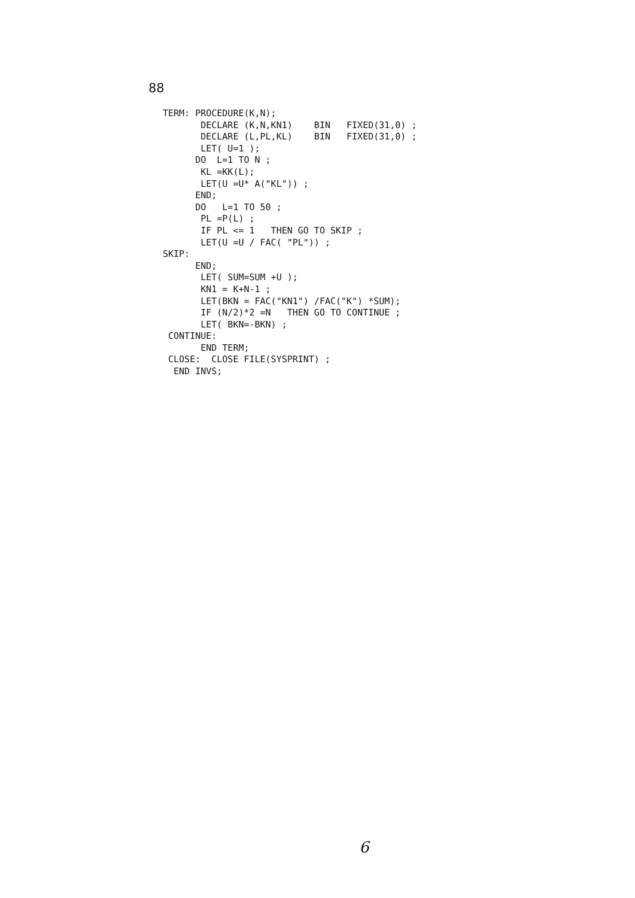88
TERM: PROCEDURE(K,N);
       DECLARE (K,N,KN1)    BIN   FIXED(31,0) ;
       DECLARE (L,PL,KL)    BIN   FIXED(31,0) ;
       LET( U=1 );
      DO  L=1 TO N ;
       KL =KK(L);
       LET(U =U* A("KL")) ;
      END;
      DO   L=1 TO 50 ;
       PL =P(L) ;
       IF PL <= 1   THEN GO TO SKIP ;
       LET(U =U / FAC( "PL")) ;
SKIP:
      END;
       LET( SUM=SUM +U );
       KN1 = K+N-1 ;
       LET(BKN = FAC("KN1") /FAC("K") *SUM);
       IF (N/2)*2 =N   THEN GO TO CONTINUE ;
       LET( BKN=-BKN) ;
 CONTINUE:
       END TERM;
 CLOSE:  CLOSE FILE(SYSPRINT) ;
  END INVS;
6